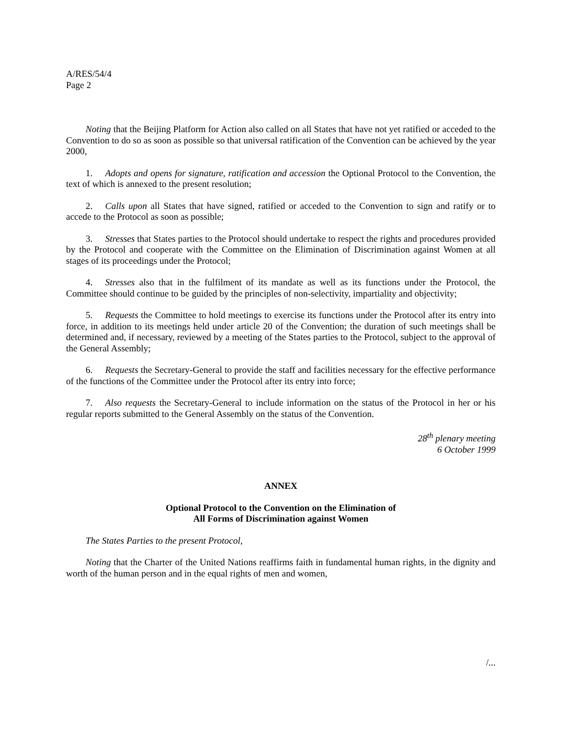A/RES/54/4
Page 2
Noting that the Beijing Platform for Action also called on all States that have not yet ratified or acceded to the Convention to do so as soon as possible so that universal ratification of the Convention can be achieved by the year 2000,
1. Adopts and opens for signature, ratification and accession the Optional Protocol to the Convention, the text of which is annexed to the present resolution;
2. Calls upon all States that have signed, ratified or acceded to the Convention to sign and ratify or to accede to the Protocol as soon as possible;
3. Stresses that States parties to the Protocol should undertake to respect the rights and procedures provided by the Protocol and cooperate with the Committee on the Elimination of Discrimination against Women at all stages of its proceedings under the Protocol;
4. Stresses also that in the fulfilment of its mandate as well as its functions under the Protocol, the Committee should continue to be guided by the principles of non-selectivity, impartiality and objectivity;
5. Requests the Committee to hold meetings to exercise its functions under the Protocol after its entry into force, in addition to its meetings held under article 20 of the Convention; the duration of such meetings shall be determined and, if necessary, reviewed by a meeting of the States parties to the Protocol, subject to the approval of the General Assembly;
6. Requests the Secretary-General to provide the staff and facilities necessary for the effective performance of the functions of the Committee under the Protocol after its entry into force;
7. Also requests the Secretary-General to include information on the status of the Protocol in her or his regular reports submitted to the General Assembly on the status of the Convention.
28<sup>th</sup> plenary meeting
6 October 1999
ANNEX
Optional Protocol to the Convention on the Elimination of
All Forms of Discrimination against Women
The States Parties to the present Protocol,
Noting that the Charter of the United Nations reaffirms faith in fundamental human rights, in the dignity and worth of the human person and in the equal rights of men and women,
/...